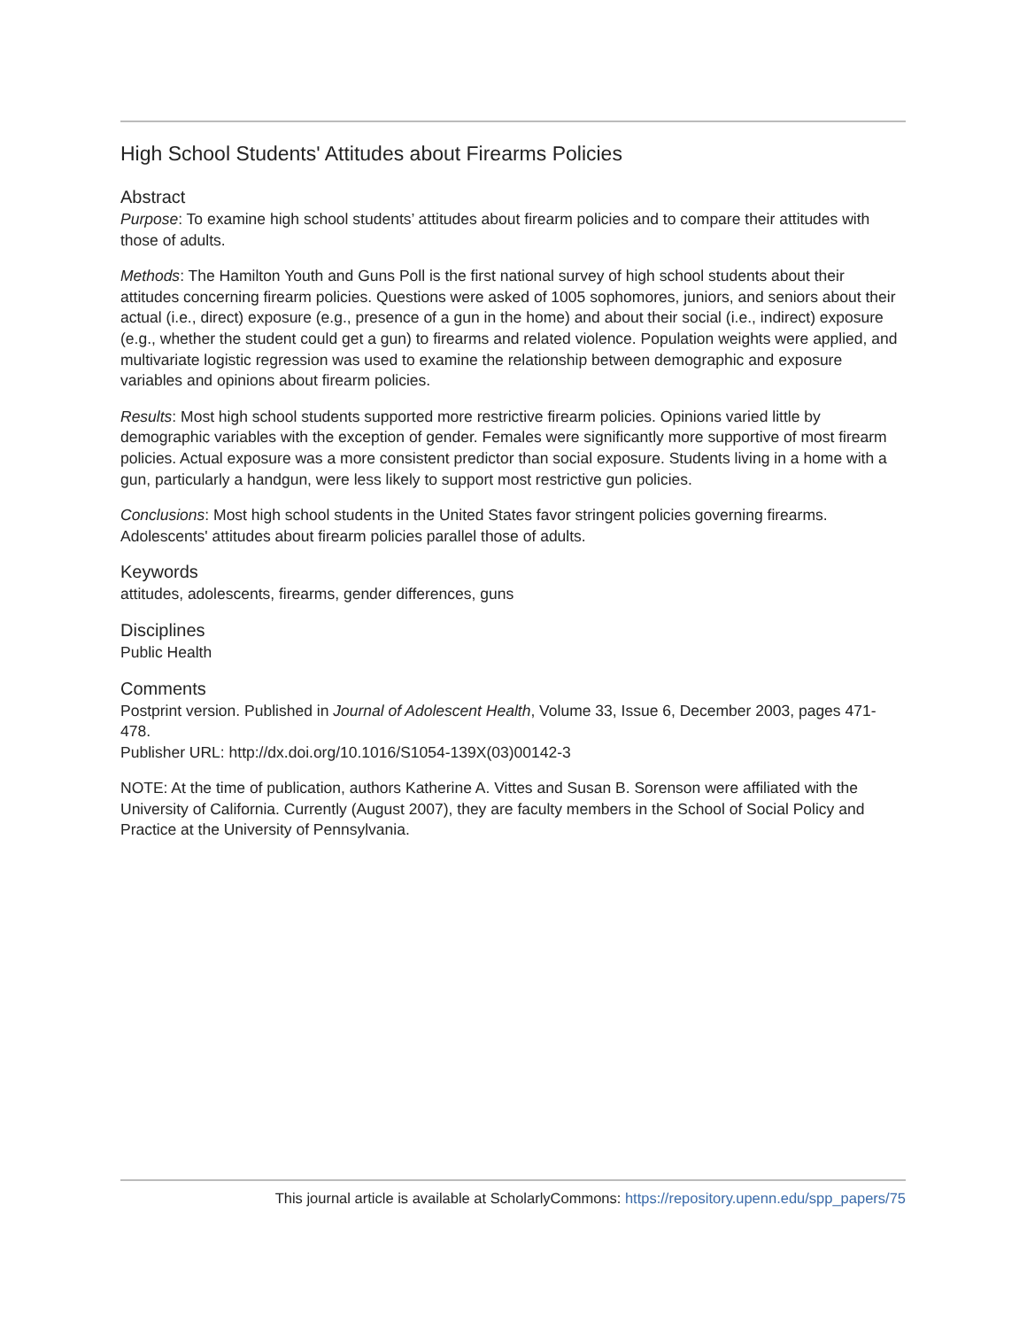High School Students' Attitudes about Firearms Policies
Abstract
Purpose: To examine high school students’ attitudes about firearm policies and to compare their attitudes with those of adults.
Methods: The Hamilton Youth and Guns Poll is the first national survey of high school students about their attitudes concerning firearm policies. Questions were asked of 1005 sophomores, juniors, and seniors about their actual (i.e., direct) exposure (e.g., presence of a gun in the home) and about their social (i.e., indirect) exposure (e.g., whether the student could get a gun) to firearms and related violence. Population weights were applied, and multivariate logistic regression was used to examine the relationship between demographic and exposure variables and opinions about firearm policies.
Results: Most high school students supported more restrictive firearm policies. Opinions varied little by demographic variables with the exception of gender. Females were significantly more supportive of most firearm policies. Actual exposure was a more consistent predictor than social exposure. Students living in a home with a gun, particularly a handgun, were less likely to support most restrictive gun policies.
Conclusions: Most high school students in the United States favor stringent policies governing firearms. Adolescents' attitudes about firearm policies parallel those of adults.
Keywords
attitudes, adolescents, firearms, gender differences, guns
Disciplines
Public Health
Comments
Postprint version. Published in Journal of Adolescent Health, Volume 33, Issue 6, December 2003, pages 471-478.
Publisher URL: http://dx.doi.org/10.1016/S1054-139X(03)00142-3
NOTE: At the time of publication, authors Katherine A. Vittes and Susan B. Sorenson were affiliated with the University of California. Currently (August 2007), they are faculty members in the School of Social Policy and Practice at the University of Pennsylvania.
This journal article is available at ScholarlyCommons: https://repository.upenn.edu/spp_papers/75